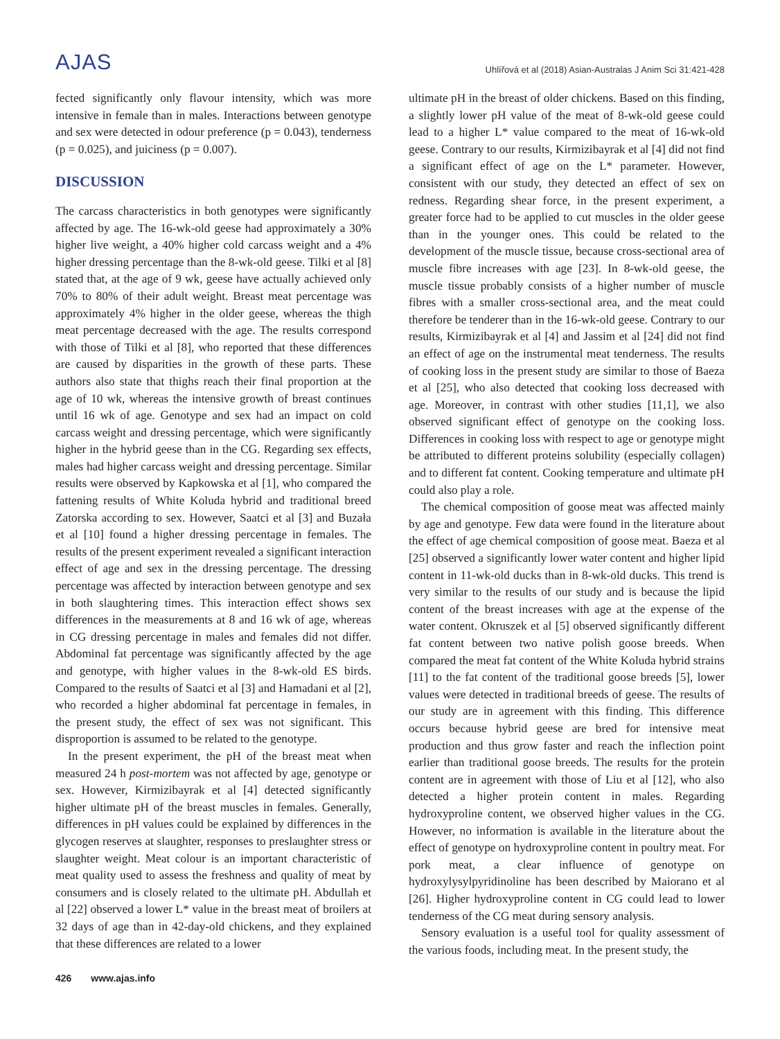AJAS
Uhlířová et al (2018) Asian-Australas J Anim Sci 31:421-428
fected significantly only flavour intensity, which was more intensive in female than in males. Interactions between genotype and sex were detected in odour preference (p = 0.043), tenderness (p = 0.025), and juiciness (p = 0.007).
DISCUSSION
The carcass characteristics in both genotypes were significantly affected by age. The 16-wk-old geese had approximately a 30% higher live weight, a 40% higher cold carcass weight and a 4% higher dressing percentage than the 8-wk-old geese. Tilki et al [8] stated that, at the age of 9 wk, geese have actually achieved only 70% to 80% of their adult weight. Breast meat percentage was approximately 4% higher in the older geese, whereas the thigh meat percentage decreased with the age. The results correspond with those of Tilki et al [8], who reported that these differences are caused by disparities in the growth of these parts. These authors also state that thighs reach their final proportion at the age of 10 wk, whereas the intensive growth of breast continues until 16 wk of age. Genotype and sex had an impact on cold carcass weight and dressing percentage, which were significantly higher in the hybrid geese than in the CG. Regarding sex effects, males had higher carcass weight and dressing percentage. Similar results were observed by Kapkowska et al [1], who compared the fattening results of White Koluda hybrid and traditional breed Zatorska according to sex. However, Saatci et al [3] and Buzała et al [10] found a higher dressing percentage in females. The results of the present experiment revealed a significant interaction effect of age and sex in the dressing percentage. The dressing percentage was affected by interaction between genotype and sex in both slaughtering times. This interaction effect shows sex differences in the measurements at 8 and 16 wk of age, whereas in CG dressing percentage in males and females did not differ. Abdominal fat percentage was significantly affected by the age and genotype, with higher values in the 8-wk-old ES birds. Compared to the results of Saatci et al [3] and Hamadani et al [2], who recorded a higher abdominal fat percentage in females, in the present study, the effect of sex was not significant. This disproportion is assumed to be related to the genotype.
In the present experiment, the pH of the breast meat when measured 24 h post-mortem was not affected by age, genotype or sex. However, Kirmizibayrak et al [4] detected significantly higher ultimate pH of the breast muscles in females. Generally, differences in pH values could be explained by differences in the glycogen reserves at slaughter, responses to preslaughter stress or slaughter weight. Meat colour is an important characteristic of meat quality used to assess the freshness and quality of meat by consumers and is closely related to the ultimate pH. Abdullah et al [22] observed a lower L* value in the breast meat of broilers at 32 days of age than in 42-day-old chickens, and they explained that these differences are related to a lower
ultimate pH in the breast of older chickens. Based on this finding, a slightly lower pH value of the meat of 8-wk-old geese could lead to a higher L* value compared to the meat of 16-wk-old geese. Contrary to our results, Kirmizibayrak et al [4] did not find a significant effect of age on the L* parameter. However, consistent with our study, they detected an effect of sex on redness. Regarding shear force, in the present experiment, a greater force had to be applied to cut muscles in the older geese than in the younger ones. This could be related to the development of the muscle tissue, because cross-sectional area of muscle fibre increases with age [23]. In 8-wk-old geese, the muscle tissue probably consists of a higher number of muscle fibres with a smaller cross-sectional area, and the meat could therefore be tenderer than in the 16-wk-old geese. Contrary to our results, Kirmizibayrak et al [4] and Jassim et al [24] did not find an effect of age on the instrumental meat tenderness. The results of cooking loss in the present study are similar to those of Baeza et al [25], who also detected that cooking loss decreased with age. Moreover, in contrast with other studies [11,1], we also observed significant effect of genotype on the cooking loss. Differences in cooking loss with respect to age or genotype might be attributed to different proteins solubility (especially collagen) and to different fat content. Cooking temperature and ultimate pH could also play a role.
The chemical composition of goose meat was affected mainly by age and genotype. Few data were found in the literature about the effect of age chemical composition of goose meat. Baeza et al [25] observed a significantly lower water content and higher lipid content in 11-wk-old ducks than in 8-wk-old ducks. This trend is very similar to the results of our study and is because the lipid content of the breast increases with age at the expense of the water content. Okruszek et al [5] observed significantly different fat content between two native polish goose breeds. When compared the meat fat content of the White Koluda hybrid strains [11] to the fat content of the traditional goose breeds [5], lower values were detected in traditional breeds of geese. The results of our study are in agreement with this finding. This difference occurs because hybrid geese are bred for intensive meat production and thus grow faster and reach the inflection point earlier than traditional goose breeds. The results for the protein content are in agreement with those of Liu et al [12], who also detected a higher protein content in males. Regarding hydroxyproline content, we observed higher values in the CG. However, no information is available in the literature about the effect of genotype on hydroxyproline content in poultry meat. For pork meat, a clear influence of genotype on hydroxylysylpyridinoline has been described by Maiorano et al [26]. Higher hydroxyproline content in CG could lead to lower tenderness of the CG meat during sensory analysis.
Sensory evaluation is a useful tool for quality assessment of the various foods, including meat. In the present study, the
426 www.ajas.info